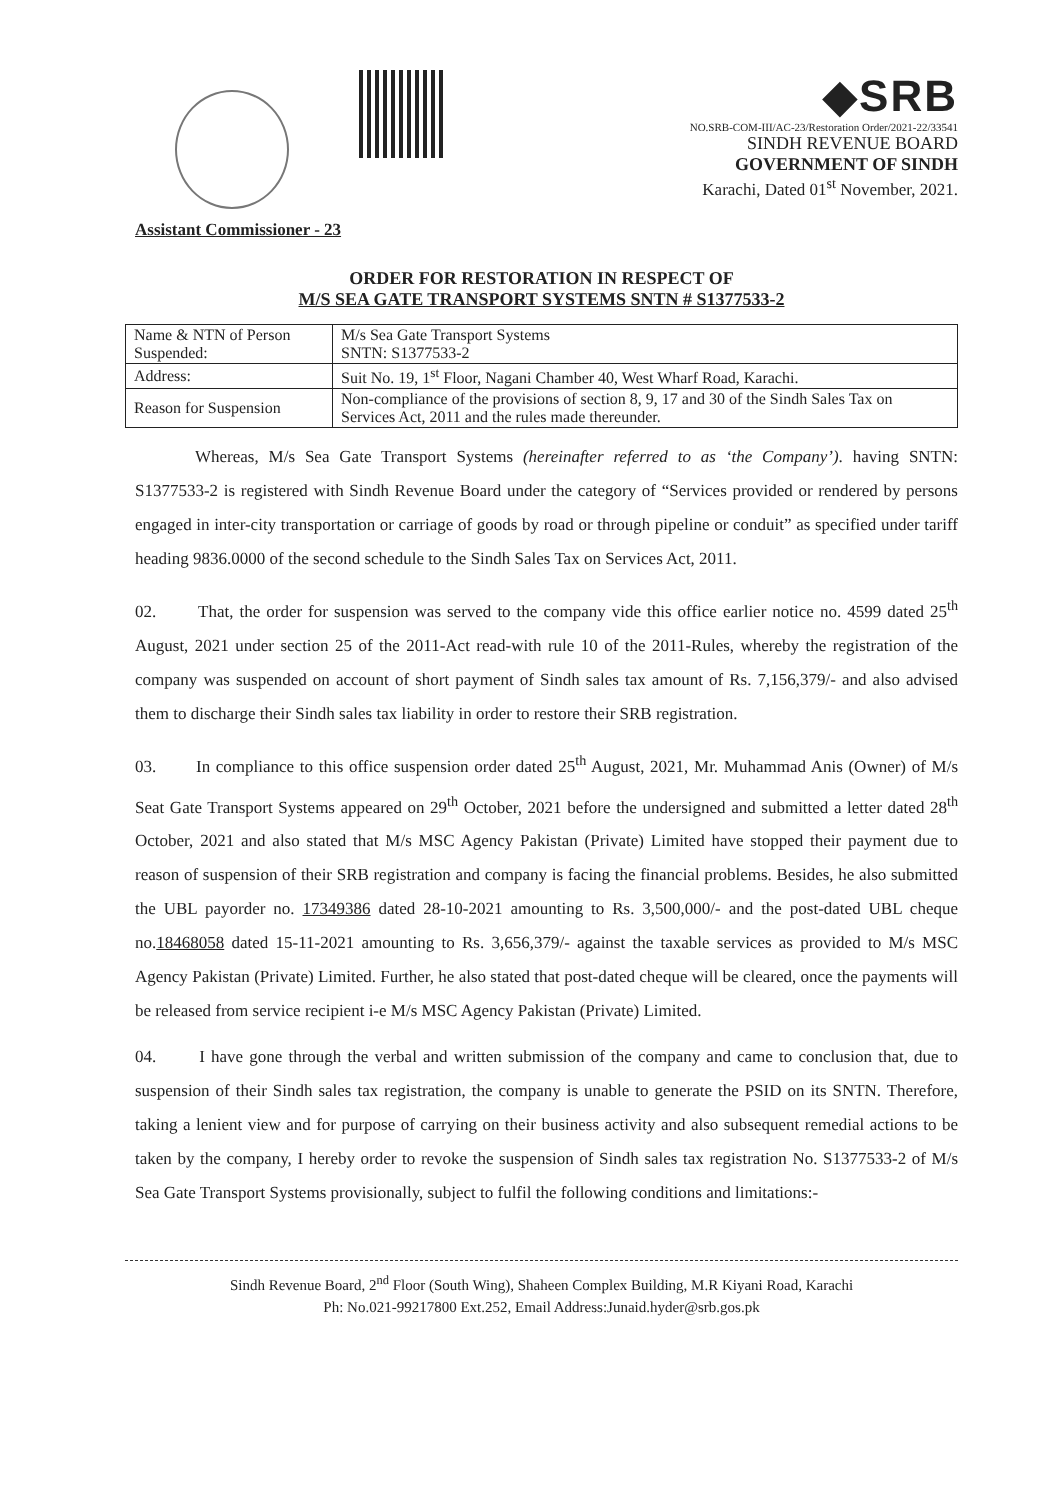◆SRB
NO.SRB-COM-III/AC-23/Restoration Order/2021-22/33541
SINDH REVENUE BOARD
GOVERNMENT OF SINDH
Karachi, Dated 01<sup>st</sup> November, 2021.
Assistant Commissioner - 23
ORDER FOR RESTORATION IN RESPECT OF
M/S SEA GATE TRANSPORT SYSTEMS SNTN # S1377533-2
| Name & NTN of Person Suspended: | M/s Sea Gate Transport Systems SNTN: S1377533-2 |
| Address: | Suit No. 19, 1<sup>st</sup> Floor, Nagani Chamber 40, West Wharf Road, Karachi. |
| Reason for Suspension | Non-compliance of the provisions of section 8, 9, 17 and 30 of the Sindh Sales Tax on Services Act, 2011 and the rules made thereunder. |
Whereas, M/s Sea Gate Transport Systems (hereinafter referred to as ‘the Company’). having SNTN: S1377533-2 is registered with Sindh Revenue Board under the category of “Services provided or rendered by persons engaged in inter-city transportation or carriage of goods by road or through pipeline or conduit” as specified under tariff heading 9836.0000 of the second schedule to the Sindh Sales Tax on Services Act, 2011.
02. That, the order for suspension was served to the company vide this office earlier notice no. 4599 dated 25<sup>th</sup> August, 2021 under section 25 of the 2011-Act read-with rule 10 of the 2011-Rules, whereby the registration of the company was suspended on account of short payment of Sindh sales tax amount of Rs. 7,156,379/- and also advised them to discharge their Sindh sales tax liability in order to restore their SRB registration.
03. In compliance to this office suspension order dated 25<sup>th</sup> August, 2021, Mr. Muhammad Anis (Owner) of M/s Seat Gate Transport Systems appeared on 29<sup>th</sup> October, 2021 before the undersigned and submitted a letter dated 28<sup>th</sup> October, 2021 and also stated that M/s MSC Agency Pakistan (Private) Limited have stopped their payment due to reason of suspension of their SRB registration and company is facing the financial problems. Besides, he also submitted the UBL payorder no. 17349386 dated 28-10-2021 amounting to Rs. 3,500,000/- and the post-dated UBL cheque no.18468058 dated 15-11-2021 amounting to Rs. 3,656,379/- against the taxable services as provided to M/s MSC Agency Pakistan (Private) Limited. Further, he also stated that post-dated cheque will be cleared, once the payments will be released from service recipient i-e M/s MSC Agency Pakistan (Private) Limited.
04. I have gone through the verbal and written submission of the company and came to conclusion that, due to suspension of their Sindh sales tax registration, the company is unable to generate the PSID on its SNTN. Therefore, taking a lenient view and for purpose of carrying on their business activity and also subsequent remedial actions to be taken by the company, I hereby order to revoke the suspension of Sindh sales tax registration No. S1377533-2 of M/s Sea Gate Transport Systems provisionally, subject to fulfil the following conditions and limitations:-
Sindh Revenue Board, 2<sup>nd</sup> Floor (South Wing), Shaheen Complex Building, M.R Kiyani Road, Karachi
Ph: No.021-99217800 Ext.252, Email Address:Junaid.hyder@srb.gos.pk